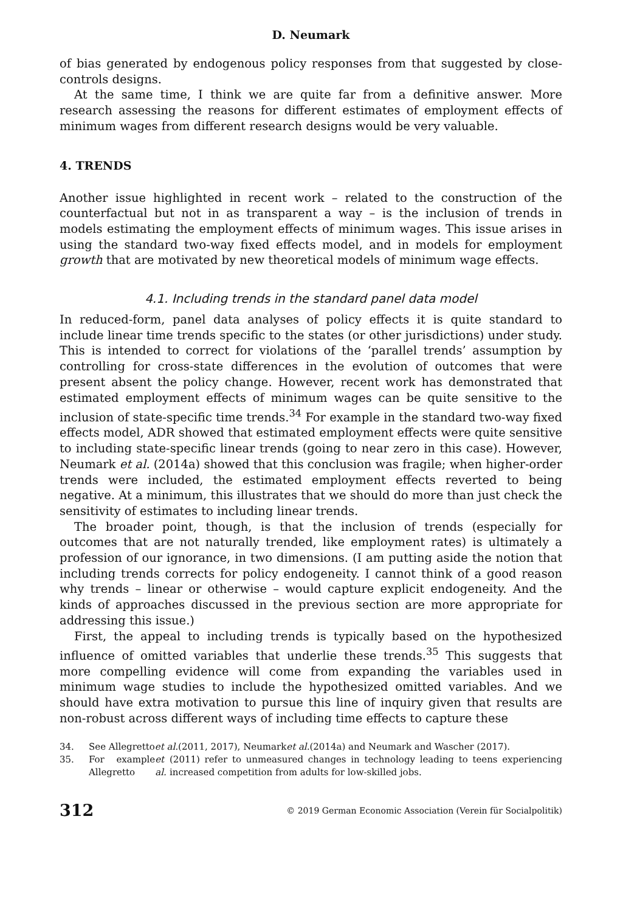D. Neumark
of bias generated by endogenous policy responses from that suggested by close-controls designs.
At the same time, I think we are quite far from a definitive answer. More research assessing the reasons for different estimates of employment effects of minimum wages from different research designs would be very valuable.
4. TRENDS
Another issue highlighted in recent work – related to the construction of the counterfactual but not in as transparent a way – is the inclusion of trends in models estimating the employment effects of minimum wages. This issue arises in using the standard two-way fixed effects model, and in models for employment growth that are motivated by new theoretical models of minimum wage effects.
4.1. Including trends in the standard panel data model
In reduced-form, panel data analyses of policy effects it is quite standard to include linear time trends specific to the states (or other jurisdictions) under study. This is intended to correct for violations of the ‘parallel trends’ assumption by controlling for cross-state differences in the evolution of outcomes that were present absent the policy change. However, recent work has demonstrated that estimated employment effects of minimum wages can be quite sensitive to the inclusion of state-specific time trends.<sup>34</sup> For example in the standard two-way fixed effects model, ADR showed that estimated employment effects were quite sensitive to including state-specific linear trends (going to near zero in this case). However, Neumark et al. (2014a) showed that this conclusion was fragile; when higher-order trends were included, the estimated employment effects reverted to being negative. At a minimum, this illustrates that we should do more than just check the sensitivity of estimates to including linear trends.
The broader point, though, is that the inclusion of trends (especially for outcomes that are not naturally trended, like employment rates) is ultimately a profession of our ignorance, in two dimensions. (I am putting aside the notion that including trends corrects for policy endogeneity. I cannot think of a good reason why trends – linear or otherwise – would capture explicit endogeneity. And the kinds of approaches discussed in the previous section are more appropriate for addressing this issue.)
First, the appeal to including trends is typically based on the hypothesized influence of omitted variables that underlie these trends.<sup>35</sup> This suggests that more compelling evidence will come from expanding the variables used in minimum wage studies to include the hypothesized omitted variables. And we should have extra motivation to pursue this line of inquiry given that results are non-robust across different ways of including time effects to capture these
34. See Allegretto et al. (2011, 2017), Neumark et al. (2014a) and Neumark and Wascher (2017).
35. For example Allegretto et al. (2011) refer to unmeasured changes in technology leading to teens experiencing increased competition from adults for low-skilled jobs.
312 © 2019 German Economic Association (Verein für Socialpolitik)